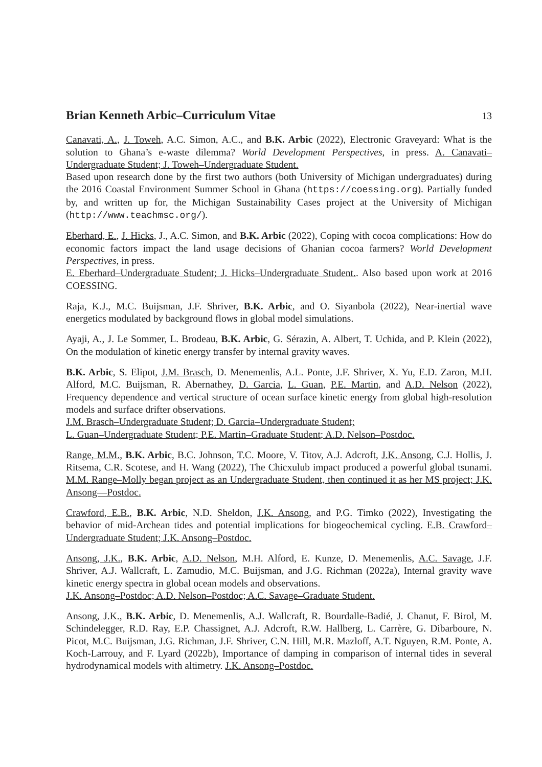Brian Kenneth Arbic–Curriculum Vitae 13
Canavati, A., J. Toweh, A.C. Simon, A.C., and B.K. Arbic (2022), Electronic Graveyard: What is the solution to Ghana’s e-waste dilemma? World Development Perspectives, in press. A. Canavati–Undergraduate Student; J. Toweh–Undergraduate Student.
Based upon research done by the first two authors (both University of Michigan undergraduates) during the 2016 Coastal Environment Summer School in Ghana (https://coessing.org). Partially funded by, and written up for, the Michigan Sustainability Cases project at the University of Michigan (http://www.teachmsc.org/).
Eberhard, E., J. Hicks, J., A.C. Simon, and B.K. Arbic (2022), Coping with cocoa complications: How do economic factors impact the land usage decisions of Ghanian cocoa farmers? World Development Perspectives, in press.
E. Eberhard–Undergraduate Student; J. Hicks–Undergraduate Student.. Also based upon work at 2016 COESSING.
Raja, K.J., M.C. Buijsman, J.F. Shriver, B.K. Arbic, and O. Siyanbola (2022), Near-inertial wave energetics modulated by background flows in global model simulations.
Ayaji, A., J. Le Sommer, L. Brodeau, B.K. Arbic, G. Sérazin, A. Albert, T. Uchida, and P. Klein (2022), On the modulation of kinetic energy transfer by internal gravity waves.
B.K. Arbic, S. Elipot, J.M. Brasch, D. Menemenlis, A.L. Ponte, J.F. Shriver, X. Yu, E.D. Zaron, M.H. Alford, M.C. Buijsman, R. Abernathey, D. Garcia, L. Guan, P.E. Martin, and A.D. Nelson (2022), Frequency dependence and vertical structure of ocean surface kinetic energy from global high-resolution models and surface drifter observations.
J.M. Brasch–Undergraduate Student; D. Garcia–Undergraduate Student;
L. Guan–Undergraduate Student; P.E. Martin–Graduate Student; A.D. Nelson–Postdoc.
Range, M.M., B.K. Arbic, B.C. Johnson, T.C. Moore, V. Titov, A.J. Adcroft, J.K. Ansong, C.J. Hollis, J. Ritsema, C.R. Scotese, and H. Wang (2022), The Chicxulub impact produced a powerful global tsunami. M.M. Range–Molly began project as an Undergraduate Student, then continued it as her MS project; J.K. Ansong—Postdoc.
Crawford, E.B., B.K. Arbic, N.D. Sheldon, J.K. Ansong, and P.G. Timko (2022), Investigating the behavior of mid-Archean tides and potential implications for biogeochemical cycling. E.B. Crawford–Undergraduate Student; J.K. Ansong–Postdoc.
Ansong, J.K., B.K. Arbic, A.D. Nelson, M.H. Alford, E. Kunze, D. Menemenlis, A.C. Savage, J.F. Shriver, A.J. Wallcraft, L. Zamudio, M.C. Buijsman, and J.G. Richman (2022a), Internal gravity wave kinetic energy spectra in global ocean models and observations.
J.K. Ansong–Postdoc; A.D. Nelson–Postdoc; A.C. Savage–Graduate Student.
Ansong, J.K., B.K. Arbic, D. Menemenlis, A.J. Wallcraft, R. Bourdalle-Badié, J. Chanut, F. Birol, M. Schindelegger, R.D. Ray, E.P. Chassignet, A.J. Adcroft, R.W. Hallberg, L. Carrère, G. Dibarboure, N. Picot, M.C. Buijsman, J.G. Richman, J.F. Shriver, C.N. Hill, M.R. Mazloff, A.T. Nguyen, R.M. Ponte, A. Koch-Larrouy, and F. Lyard (2022b), Importance of damping in comparison of internal tides in several hydrodynamical models with altimetry. J.K. Ansong–Postdoc.